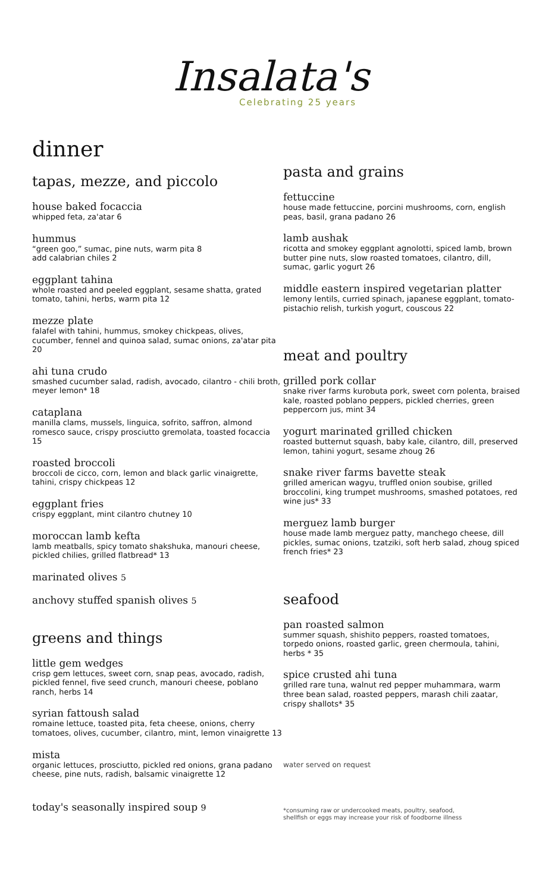Insalata's
Celebrating 25 years
dinner
tapas, mezze, and piccolo
house baked focaccia
whipped feta, za'atar 6
hummus
“green goo,” sumac, pine nuts, warm pita 8
add calabrian chiles 2
eggplant tahina
whole roasted and peeled eggplant, sesame shatta, grated tomato, tahini, herbs, warm pita 12
mezze plate
falafel with tahini, hummus, smokey chickpeas, olives, cucumber, fennel and quinoa salad, sumac onions, za'atar pita 20
ahi tuna crudo
smashed cucumber salad, radish, avocado, cilantro - chili broth, meyer lemon* 18
cataplana
manilla clams, mussels, linguica, sofrito, saffron, almond romesco sauce, crispy prosciutto gremolata, toasted focaccia 15
roasted broccoli
broccoli de cicco, corn, lemon and black garlic vinaigrette, tahini, crispy chickpeas 12
eggplant fries
crispy eggplant, mint cilantro chutney 10
moroccan lamb kefta
lamb meatballs, spicy tomato shakshuka, manouri cheese, pickled chilies, grilled flatbread* 13
marinated olives 5
anchovy stuffed spanish olives 5
greens and things
little gem wedges
crisp gem lettuces, sweet corn, snap peas, avocado, radish, pickled fennel, five seed crunch, manouri cheese, poblano ranch, herbs 14
syrian fattoush salad
romaine lettuce, toasted pita, feta cheese, onions, cherry tomatoes, olives, cucumber, cilantro, mint, lemon vinaigrette 13
mista
organic lettuces, prosciutto, pickled red onions, grana padano cheese, pine nuts, radish, balsamic vinaigrette 12
today's seasonally inspired soup 9
pasta and grains
fettuccine
house made fettuccine, porcini mushrooms, corn, english peas, basil, grana padano 26
lamb aushak
ricotta and smokey eggplant agnolotti, spiced lamb, brown butter pine nuts, slow roasted tomatoes, cilantro, dill, sumac, garlic yogurt 26
middle eastern inspired vegetarian platter
lemony lentils, curried spinach, japanese eggplant, tomato-pistachio relish, turkish yogurt, couscous 22
meat and poultry
grilled pork collar
snake river farms kurobuta pork, sweet corn polenta, braised kale, roasted poblano peppers, pickled cherries, green peppercorn jus, mint 34
yogurt marinated grilled chicken
roasted butternut squash, baby kale, cilantro, dill, preserved lemon, tahini yogurt, sesame zhoug 26
snake river farms bavette steak
grilled american wagyu, truffled onion soubise, grilled broccolini, king trumpet mushrooms, smashed potatoes, red wine jus* 33
merguez lamb burger
house made lamb merguez patty, manchego cheese, dill pickles, sumac onions, tzatziki, soft herb salad, zhoug spiced french fries* 23
seafood
pan roasted salmon
summer squash, shishito peppers, roasted tomatoes, torpedo onions, roasted garlic, green chermoula, tahini, herbs * 35
spice crusted ahi tuna
grilled rare tuna, walnut red pepper muhammara, warm three bean salad, roasted peppers, marash chili zaatar, crispy shallots* 35
water served on request
*consuming raw or undercooked meats, poultry, seafood,
shellfish or eggs may increase your risk of foodborne illness